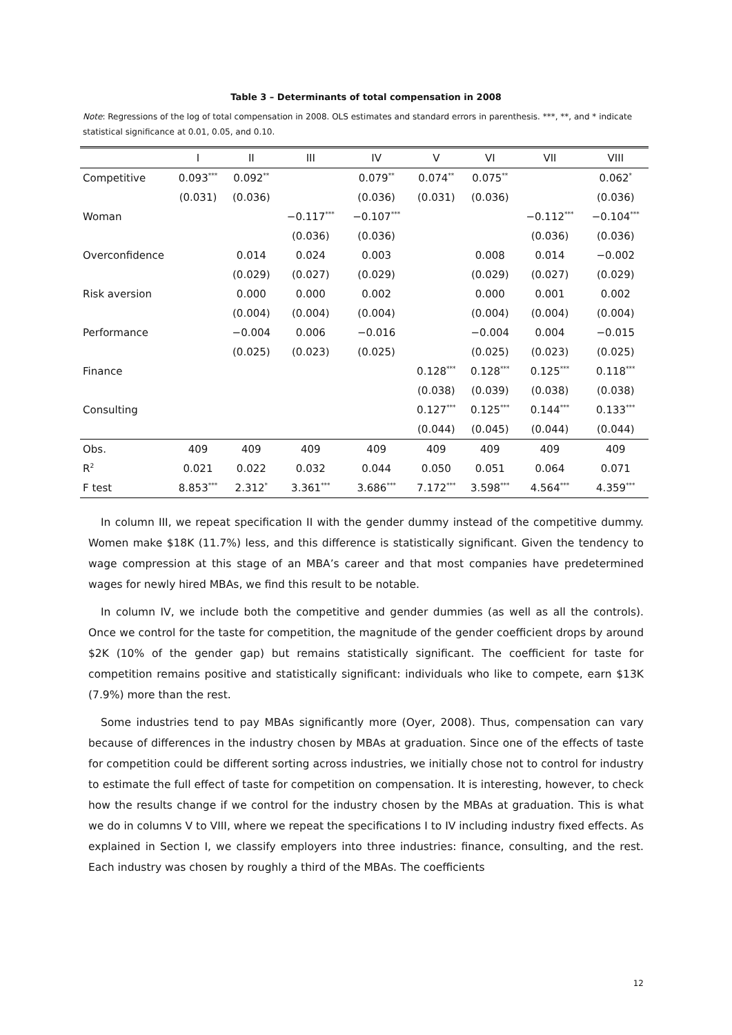Table 3 – Determinants of total compensation in 2008
Note: Regressions of the log of total compensation in 2008. OLS estimates and standard errors in parenthesis. ***, **, and * indicate statistical significance at 0.01, 0.05, and 0.10.
| | I | II | III | IV | V | VI | VII | VIII |
| --- | --- | --- | --- | --- | --- | --- | --- | --- |
| Competitive | 0.093<sup>***</sup> | 0.092<sup>**</sup> | | 0.079<sup>**</sup> | 0.074<sup>**</sup> | 0.075<sup>**</sup> | | 0.062<sup>*</sup> |
| | (0.031) | (0.036) | | (0.036) | (0.031) | (0.036) | | (0.036) |
| Woman | | | −0.117<sup>***</sup> | −0.107<sup>***</sup> | | | −0.112<sup>***</sup> | −0.104<sup>***</sup> |
| | | | (0.036) | (0.036) | | | (0.036) | (0.036) |
| Overconfidence | | 0.014 | 0.024 | 0.003 | | 0.008 | 0.014 | −0.002 |
| | | (0.029) | (0.027) | (0.029) | | (0.029) | (0.027) | (0.029) |
| Risk aversion | | 0.000 | 0.000 | 0.002 | | 0.000 | 0.001 | 0.002 |
| | | (0.004) | (0.004) | (0.004) | | (0.004) | (0.004) | (0.004) |
| Performance | | −0.004 | 0.006 | −0.016 | | −0.004 | 0.004 | −0.015 |
| | | (0.025) | (0.023) | (0.025) | | (0.025) | (0.023) | (0.025) |
| Finance | | | | | 0.128<sup>***</sup> | 0.128<sup>***</sup> | 0.125<sup>***</sup> | 0.118<sup>***</sup> |
| | | | | | (0.038) | (0.039) | (0.038) | (0.038) |
| Consulting | | | | | 0.127<sup>***</sup> | 0.125<sup>***</sup> | 0.144<sup>***</sup> | 0.133<sup>***</sup> |
| | | | | | (0.044) | (0.045) | (0.044) | (0.044) |
| Obs. | 409 | 409 | 409 | 409 | 409 | 409 | 409 | 409 |
| R<sup>2</sup> | 0.021 | 0.022 | 0.032 | 0.044 | 0.050 | 0.051 | 0.064 | 0.071 |
| F test | 8.853<sup>***</sup> | 2.312<sup>*</sup> | 3.361<sup>***</sup> | 3.686<sup>***</sup> | 7.172<sup>***</sup> | 3.598<sup>***</sup> | 4.564<sup>***</sup> | 4.359<sup>***</sup> |
In column III, we repeat specification II with the gender dummy instead of the competitive dummy. Women make $18K (11.7%) less, and this difference is statistically significant. Given the tendency to wage compression at this stage of an MBA’s career and that most companies have predetermined wages for newly hired MBAs, we find this result to be notable.
In column IV, we include both the competitive and gender dummies (as well as all the controls). Once we control for the taste for competition, the magnitude of the gender coefficient drops by around $2K (10% of the gender gap) but remains statistically significant. The coefficient for taste for competition remains positive and statistically significant: individuals who like to compete, earn $13K (7.9%) more than the rest.
Some industries tend to pay MBAs significantly more (Oyer, 2008). Thus, compensation can vary because of differences in the industry chosen by MBAs at graduation. Since one of the effects of taste for competition could be different sorting across industries, we initially chose not to control for industry to estimate the full effect of taste for competition on compensation. It is interesting, however, to check how the results change if we control for the industry chosen by the MBAs at graduation. This is what we do in columns V to VIII, where we repeat the specifications I to IV including industry fixed effects. As explained in Section I, we classify employers into three industries: finance, consulting, and the rest. Each industry was chosen by roughly a third of the MBAs. The coefficients
12